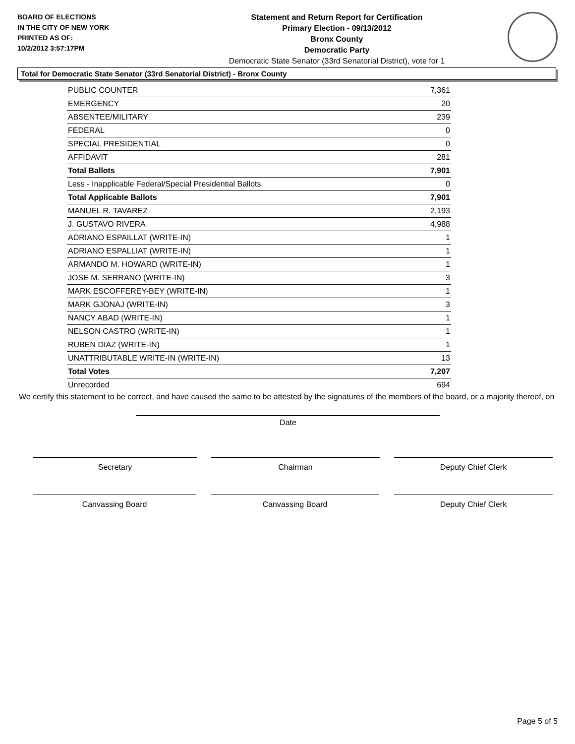BOARD OF ELECTIONS
IN THE CITY OF NEW YORK
PRINTED AS OF:
10/2/2012 3:57:17PM
Statement and Return Report for Certification
Primary Election - 09/13/2012
Bronx County
Democratic Party
Democratic State Senator (33rd Senatorial District), vote for 1
Total for Democratic State Senator (33rd Senatorial District) - Bronx County
| PUBLIC COUNTER | 7,361 |
| EMERGENCY | 20 |
| ABSENTEE/MILITARY | 239 |
| FEDERAL | 0 |
| SPECIAL PRESIDENTIAL | 0 |
| AFFIDAVIT | 281 |
| Total Ballots | 7,901 |
| Less - Inapplicable Federal/Special Presidential Ballots | 0 |
| Total Applicable Ballots | 7,901 |
| MANUEL R. TAVAREZ | 2,193 |
| J. GUSTAVO RIVERA | 4,988 |
| ADRIANO ESPAILLAT (WRITE-IN) | 1 |
| ADRIANO ESPALLIAT (WRITE-IN) | 1 |
| ARMANDO M. HOWARD (WRITE-IN) | 1 |
| JOSE M. SERRANO (WRITE-IN) | 3 |
| MARK ESCOFFEREY-BEY (WRITE-IN) | 1 |
| MARK GJONAJ (WRITE-IN) | 3 |
| NANCY ABAD (WRITE-IN) | 1 |
| NELSON CASTRO (WRITE-IN) | 1 |
| RUBEN DIAZ (WRITE-IN) | 1 |
| UNATTRIBUTABLE WRITE-IN (WRITE-IN) | 13 |
| Total Votes | 7,207 |
| Unrecorded | 694 |
We certify this statement to be correct, and have caused the same to be attested by the signatures of the members of the board, or a majority thereof, on
Date
Secretary Chairman Deputy Chief Clerk
Canvassing Board Canvassing Board Deputy Chief Clerk
Page 5 of 5